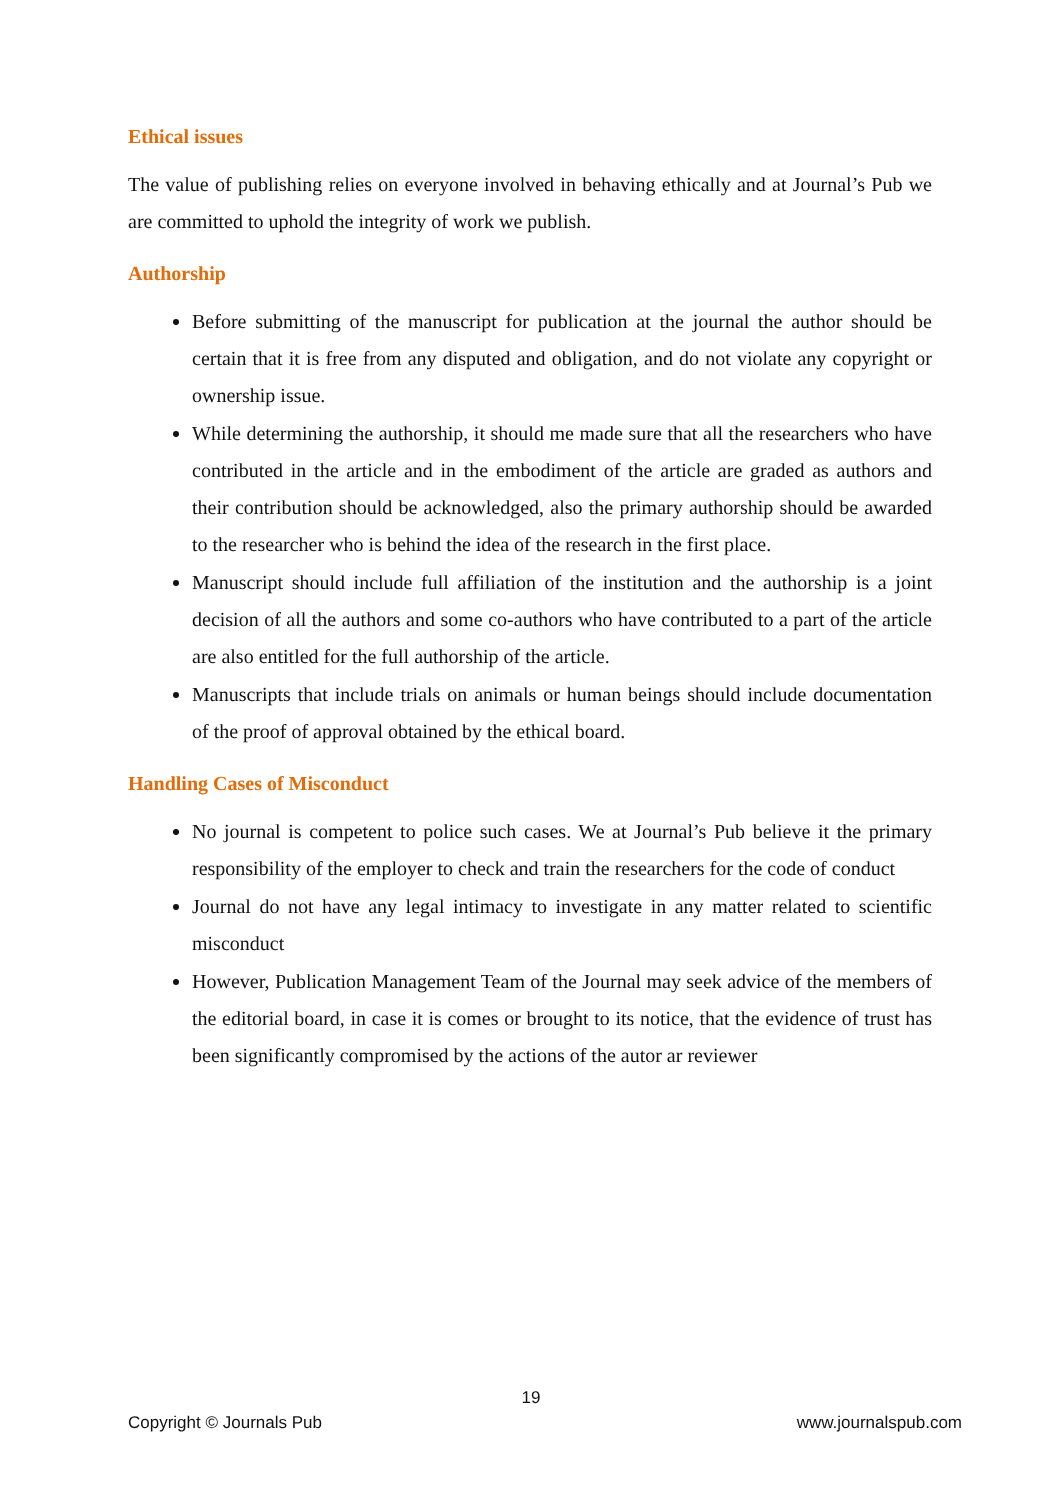Ethical issues
The value of publishing relies on everyone involved in behaving ethically and at Journal’s Pub we are committed to uphold the integrity of work we publish.
Authorship
Before submitting of the manuscript for publication at the journal the author should be certain that it is free from any disputed and obligation, and do not violate any copyright or ownership issue.
While determining the authorship, it should me made sure that all the researchers who have contributed in the article and in the embodiment of the article are graded as authors and their contribution should be acknowledged, also the primary authorship should be awarded to the researcher who is behind the idea of the research in the first place.
Manuscript should include full affiliation of the institution and the authorship is a joint decision of all the authors and some co-authors who have contributed to a part of the article are also entitled for the full authorship of the article.
Manuscripts that include trials on animals or human beings should include documentation of the proof of approval obtained by the ethical board.
Handling Cases of Misconduct
No journal is competent to police such cases. We at Journal’s Pub believe it the primary responsibility of the employer to check and train the researchers for the code of conduct
Journal do not have any legal intimacy to investigate in any matter related to scientific misconduct
However, Publication Management Team of the Journal may seek advice of the members of the editorial board, in case it is comes or brought to its notice, that the evidence of trust has been significantly compromised by the actions of the autor ar reviewer
19
Copyright © Journals Pub www.journalspub.com